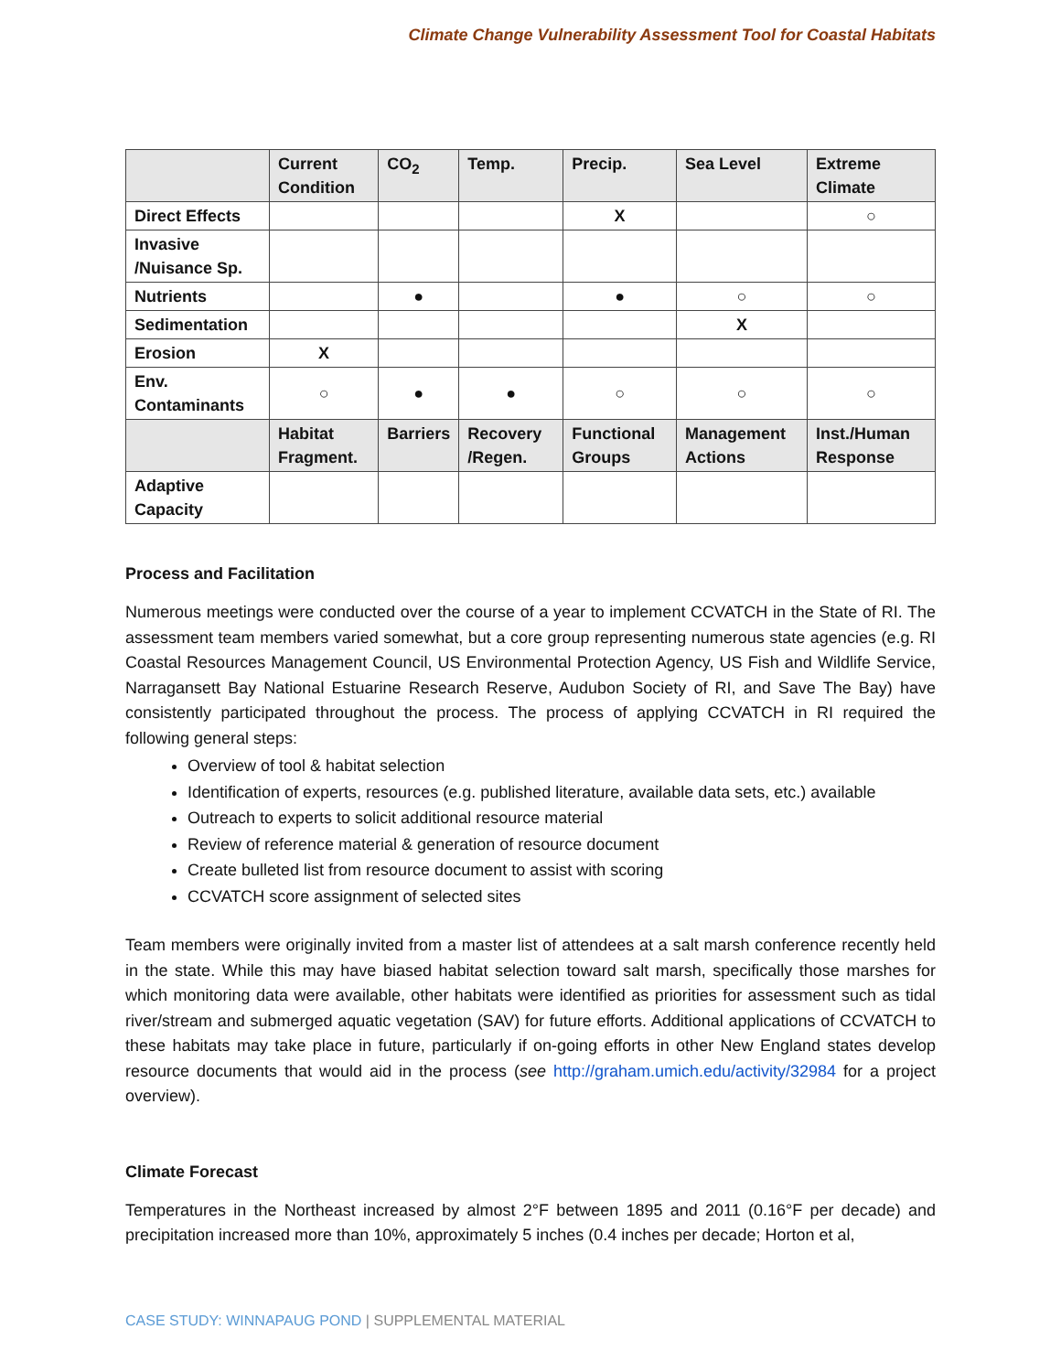Climate Change Vulnerability Assessment Tool for Coastal Habitats
| | Current Condition | CO<sub>2</sub> | Temp. | Precip. | Sea Level | Extreme Climate |
| --- | --- | --- | --- | --- | --- | --- |
| Direct Effects | | | | X | | ○ |
| Invasive /Nuisance Sp. | | | | | | |
| Nutrients | | ● | | ● | ○ | ○ |
| Sedimentation | | | | | X | |
| Erosion | X | | | | | |
| Env. Contaminants | ○ | ● | ● | ○ | ○ | ○ |
| | Habitat Fragment. | Barriers | Recovery /Regen. | Functional Groups | Management Actions | Inst./Human Response |
| Adaptive Capacity | | | | | | |
Process and Facilitation
Numerous meetings were conducted over the course of a year to implement CCVATCH in the State of RI. The assessment team members varied somewhat, but a core group representing numerous state agencies (e.g. RI Coastal Resources Management Council, US Environmental Protection Agency, US Fish and Wildlife Service, Narragansett Bay National Estuarine Research Reserve, Audubon Society of RI, and Save The Bay) have consistently participated throughout the process. The process of applying CCVATCH in RI required the following general steps:
Overview of tool & habitat selection
Identification of experts, resources (e.g. published literature, available data sets, etc.) available
Outreach to experts to solicit additional resource material
Review of reference material & generation of resource document
Create bulleted list from resource document to assist with scoring
CCVATCH score assignment of selected sites
Team members were originally invited from a master list of attendees at a salt marsh conference recently held in the state. While this may have biased habitat selection toward salt marsh, specifically those marshes for which monitoring data were available, other habitats were identified as priorities for assessment such as tidal river/stream and submerged aquatic vegetation (SAV) for future efforts. Additional applications of CCVATCH to these habitats may take place in future, particularly if on-going efforts in other New England states develop resource documents that would aid in the process (see http://graham.umich.edu/activity/32984 for a project overview).
Climate Forecast
Temperatures in the Northeast increased by almost 2°F between 1895 and 2011 (0.16°F per decade) and precipitation increased more than 10%, approximately 5 inches (0.4 inches per decade; Horton et al,
CASE STUDY: WINNAPAUG POND | SUPPLEMENTAL MATERIAL